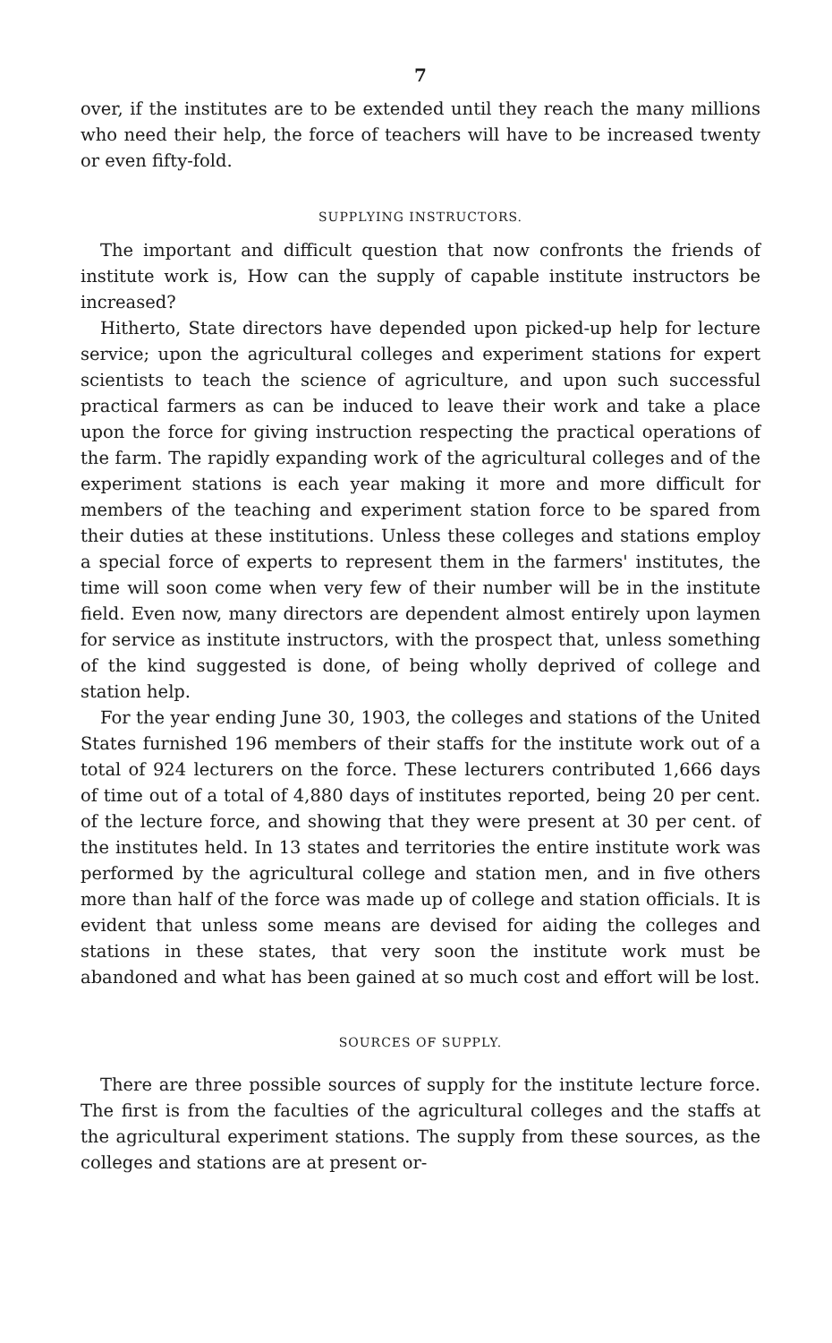7
over, if the institutes are to be extended until they reach the many millions who need their help, the force of teachers will have to be increased twenty or even fifty-fold.
SUPPLYING INSTRUCTORS.
The important and difficult question that now confronts the friends of institute work is, How can the supply of capable institute instructors be increased?
Hitherto, State directors have depended upon picked-up help for lecture service; upon the agricultural colleges and experiment stations for expert scientists to teach the science of agriculture, and upon such successful practical farmers as can be induced to leave their work and take a place upon the force for giving instruction respecting the practical operations of the farm. The rapidly expanding work of the agricultural colleges and of the experiment stations is each year making it more and more difficult for members of the teaching and experiment station force to be spared from their duties at these institutions. Unless these colleges and stations employ a special force of experts to represent them in the farmers' institutes, the time will soon come when very few of their number will be in the institute field. Even now, many directors are dependent almost entirely upon laymen for service as institute instructors, with the prospect that, unless something of the kind suggested is done, of being wholly deprived of college and station help.
For the year ending June 30, 1903, the colleges and stations of the United States furnished 196 members of their staffs for the institute work out of a total of 924 lecturers on the force. These lecturers contributed 1,666 days of time out of a total of 4,880 days of institutes reported, being 20 per cent. of the lecture force, and showing that they were present at 30 per cent. of the institutes held. In 13 states and territories the entire institute work was performed by the agricultural college and station men, and in five others more than half of the force was made up of college and station officials. It is evident that unless some means are devised for aiding the colleges and stations in these states, that very soon the institute work must be abandoned and what has been gained at so much cost and effort will be lost.
SOURCES OF SUPPLY.
There are three possible sources of supply for the institute lecture force. The first is from the faculties of the agricultural colleges and the staffs at the agricultural experiment stations. The supply from these sources, as the colleges and stations are at present or-